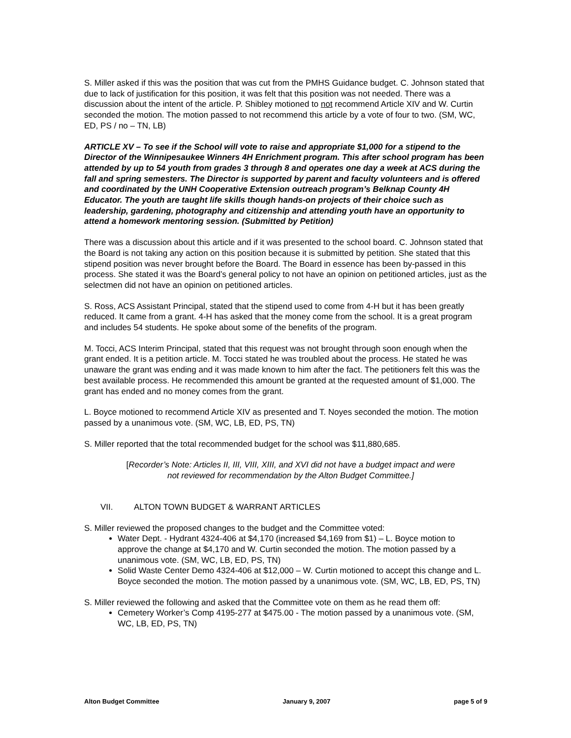S. Miller asked if this was the position that was cut from the PMHS Guidance budget. C. Johnson stated that due to lack of justification for this position, it was felt that this position was not needed. There was a discussion about the intent of the article. P. Shibley motioned to not recommend Article XIV and W. Curtin seconded the motion. The motion passed to not recommend this article by a vote of four to two. (SM, WC, ED, PS / no – TN, LB)
ARTICLE XV – To see if the School will vote to raise and appropriate $1,000 for a stipend to the Director of the Winnipesaukee Winners 4H Enrichment program. This after school program has been attended by up to 54 youth from grades 3 through 8 and operates one day a week at ACS during the fall and spring semesters. The Director is supported by parent and faculty volunteers and is offered and coordinated by the UNH Cooperative Extension outreach program’s Belknap County 4H Educator. The youth are taught life skills though hands-on projects of their choice such as leadership, gardening, photography and citizenship and attending youth have an opportunity to attend a homework mentoring session. (Submitted by Petition)
There was a discussion about this article and if it was presented to the school board. C. Johnson stated that the Board is not taking any action on this position because it is submitted by petition. She stated that this stipend position was never brought before the Board. The Board in essence has been by-passed in this process. She stated it was the Board’s general policy to not have an opinion on petitioned articles, just as the selectmen did not have an opinion on petitioned articles.
S. Ross, ACS Assistant Principal, stated that the stipend used to come from 4-H but it has been greatly reduced. It came from a grant. 4-H has asked that the money come from the school. It is a great program and includes 54 students. He spoke about some of the benefits of the program.
M. Tocci, ACS Interim Principal, stated that this request was not brought through soon enough when the grant ended. It is a petition article. M. Tocci stated he was troubled about the process. He stated he was unaware the grant was ending and it was made known to him after the fact. The petitioners felt this was the best available process. He recommended this amount be granted at the requested amount of $1,000. The grant has ended and no money comes from the grant.
L. Boyce motioned to recommend Article XIV as presented and T. Noyes seconded the motion. The motion passed by a unanimous vote. (SM, WC, LB, ED, PS, TN)
S. Miller reported that the total recommended budget for the school was $11,880,685.
[Recorder’s Note: Articles II, III, VIII, XIII, and XVI did not have a budget impact and were not reviewed for recommendation by the Alton Budget Committee.]
VII. ALTON TOWN BUDGET & WARRANT ARTICLES
S. Miller reviewed the proposed changes to the budget and the Committee voted:
Water Dept. - Hydrant 4324-406 at $4,170 (increased $4,169 from $1) – L. Boyce motion to approve the change at $4,170 and W. Curtin seconded the motion. The motion passed by a unanimous vote. (SM, WC, LB, ED, PS, TN)
Solid Waste Center Demo 4324-406 at $12,000 – W. Curtin motioned to accept this change and L. Boyce seconded the motion. The motion passed by a unanimous vote. (SM, WC, LB, ED, PS, TN)
S. Miller reviewed the following and asked that the Committee vote on them as he read them off:
Cemetery Worker’s Comp 4195-277 at $475.00 - The motion passed by a unanimous vote. (SM, WC, LB, ED, PS, TN)
Alton Budget Committee January 9, 2007 page 5 of 9